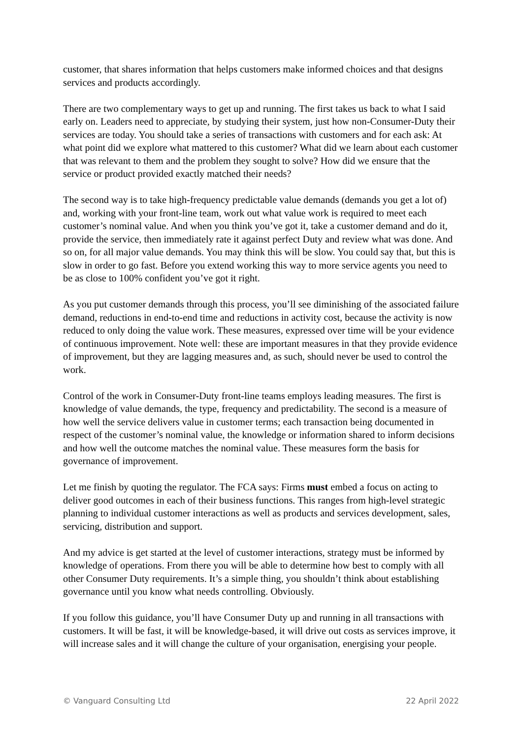customer, that shares information that helps customers make informed choices and that designs services and products accordingly.
There are two complementary ways to get up and running. The first takes us back to what I said early on. Leaders need to appreciate, by studying their system, just how non-Consumer-Duty their services are today. You should take a series of transactions with customers and for each ask: At what point did we explore what mattered to this customer? What did we learn about each customer that was relevant to them and the problem they sought to solve? How did we ensure that the service or product provided exactly matched their needs?
The second way is to take high-frequency predictable value demands (demands you get a lot of) and, working with your front-line team, work out what value work is required to meet each customer’s nominal value. And when you think you’ve got it, take a customer demand and do it, provide the service, then immediately rate it against perfect Duty and review what was done. And so on, for all major value demands. You may think this will be slow. You could say that, but this is slow in order to go fast. Before you extend working this way to more service agents you need to be as close to 100% confident you’ve got it right.
As you put customer demands through this process, you’ll see diminishing of the associated failure demand, reductions in end-to-end time and reductions in activity cost, because the activity is now reduced to only doing the value work. These measures, expressed over time will be your evidence of continuous improvement. Note well: these are important measures in that they provide evidence of improvement, but they are lagging measures and, as such, should never be used to control the work.
Control of the work in Consumer-Duty front-line teams employs leading measures. The first is knowledge of value demands, the type, frequency and predictability. The second is a measure of how well the service delivers value in customer terms; each transaction being documented in respect of the customer’s nominal value, the knowledge or information shared to inform decisions and how well the outcome matches the nominal value. These measures form the basis for governance of improvement.
Let me finish by quoting the regulator. The FCA says: Firms must embed a focus on acting to deliver good outcomes in each of their business functions. This ranges from high-level strategic planning to individual customer interactions as well as products and services development, sales, servicing, distribution and support.
And my advice is get started at the level of customer interactions, strategy must be informed by knowledge of operations. From there you will be able to determine how best to comply with all other Consumer Duty requirements. It’s a simple thing, you shouldn’t think about establishing governance until you know what needs controlling. Obviously.
If you follow this guidance, you’ll have Consumer Duty up and running in all transactions with customers. It will be fast, it will be knowledge-based, it will drive out costs as services improve, it will increase sales and it will change the culture of your organisation, energising your people.
© Vanguard Consulting Ltd 22 April 2022